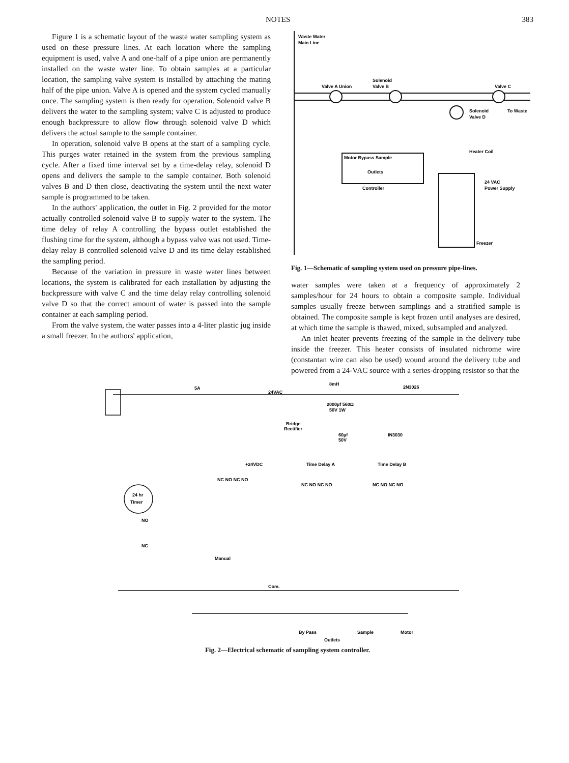NOTES 383
Figure 1 is a schematic layout of the waste water sampling system as used on these pressure lines. At each location where the sampling equipment is used, valve A and one-half of a pipe union are permanently installed on the waste water line. To obtain samples at a particular location, the sampling valve system is installed by attaching the mating half of the pipe union. Valve A is opened and the system cycled manually once. The sampling system is then ready for operation. Solenoid valve B delivers the water to the sampling system; valve C is adjusted to produce enough backpressure to allow flow through solenoid valve D which delivers the actual sample to the sample container.
In operation, solenoid valve B opens at the start of a sampling cycle. This purges water retained in the system from the previous sampling cycle. After a fixed time interval set by a time-delay relay, solenoid D opens and delivers the sample to the sample container. Both solenoid valves B and D then close, deactivating the system until the next water sample is programmed to be taken.
In the authors' application, the outlet in Fig. 2 provided for the motor actually controlled solenoid valve B to supply water to the system. The time delay of relay A controlling the bypass outlet established the flushing time for the system, although a bypass valve was not used. Time-delay relay B controlled solenoid valve D and its time delay established the sampling period.
Because of the variation in pressure in waste water lines between locations, the system is calibrated for each installation by adjusting the backpressure with valve C and the time delay relay controlling solenoid valve D so that the correct amount of water is passed into the sample container at each sampling period.
From the valve system, the water passes into a 4-liter plastic jug inside a small freezer. In the authors' application,
Waste Water
Main Line
Solenoid
Valve A Union
Valve B
Valve C
Solenoid
Valve D
To Waste
Motor Bypass Sample
Outlets
Controller
Heater Coil
24 VAC
Power Supply
Freezer
Fig. 1—Schematic of sampling system used on pressure pipe-lines.
water samples were taken at a frequency of approximately 2 samples/hour for 24 hours to obtain a composite sample. Individual samples usually freeze between samplings and a stratified sample is obtained. The composite sample is kept frozen until analyses are desired, at which time the sample is thawed, mixed, subsampled and analyzed.
An inlet heater prevents freezing of the sample in the delivery tube inside the freezer. This heater consists of insulated nichrome wire (constantan wire can also be used) wound around the delivery tube and powered from a 24-VAC source with a series-dropping resistor so that the
5A
24VAC
8mH
2N3026
2000µf 560Ω
50V 1W
Bridge
Rectifier
60µf
50V
IN3030
+24VDC
Time Delay A
Time Delay B
NC NO NC NO
NC NO NC NO
NC NO NC NO
24 hr
Timer
NO
NC
Manual
Com.
By Pass
Sample
Motor
Outlets
Fig. 2—Electrical schematic of sampling system controller.